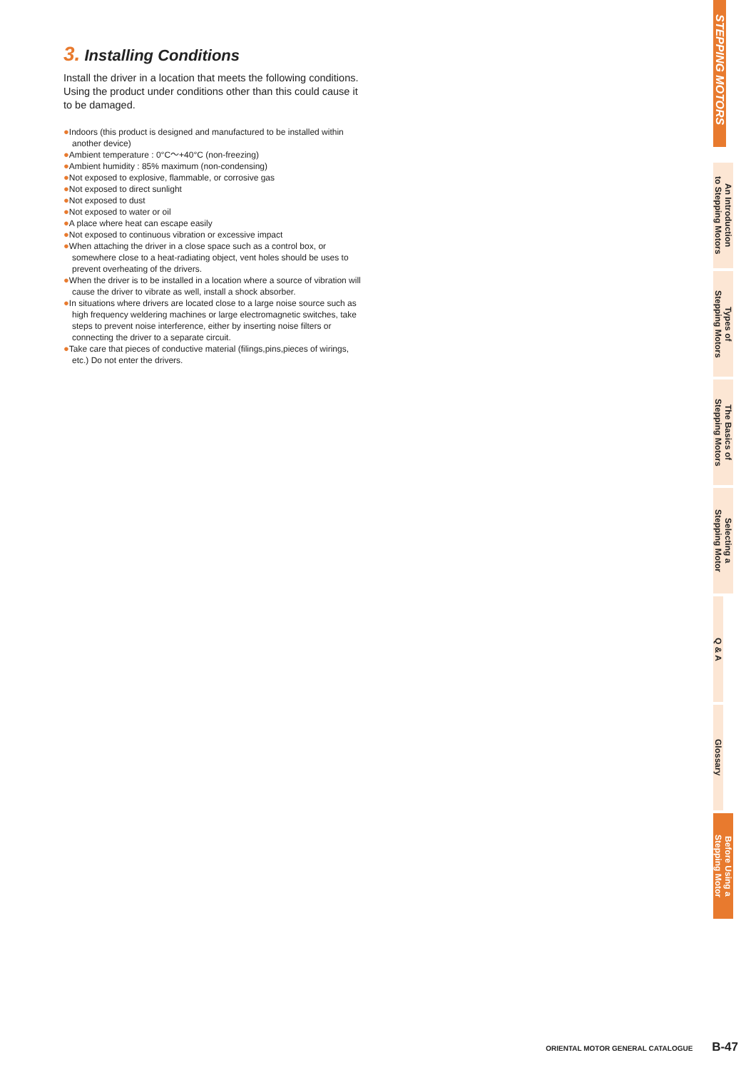3. Installing Conditions
Install the driver in a location that meets the following conditions. Using the product under conditions other than this could cause it to be damaged.
●Indoors (this product is designed and manufactured to be installed within another device)
●Ambient temperature : 0°C～+40°C (non-freezing)
●Ambient humidity : 85% maximum (non-condensing)
●Not exposed to explosive, flammable, or corrosive gas
●Not exposed to direct sunlight
●Not exposed to dust
●Not exposed to water or oil
●A place where heat can escape easily
●Not exposed to continuous vibration or excessive impact
●When attaching the driver in a close space such as a control box, or somewhere close to a heat-radiating object, vent holes should be uses to prevent overheating of the drivers.
●When the driver is to be installed in a location where a source of vibration will cause the driver to vibrate as well, install a shock absorber.
●In situations where drivers are located close to a large noise source such as high frequency weldering machines or large electromagnetic switches, take steps to prevent noise interference, either by inserting noise filters or connecting the driver to a separate circuit.
●Take care that pieces of conductive material (filings,pins,pieces of wirings, etc.) Do not enter the drivers.
STEPPING MOTORS
An Introduction
to Stepping Motors
Types of
Stepping Motors
The Basics of
Stepping Motors
Selecting a
Stepping Motor
Q & A
Glossary
Before Using a
Stepping Motor
ORIENTAL MOTOR GENERAL CATALOGUE B-47